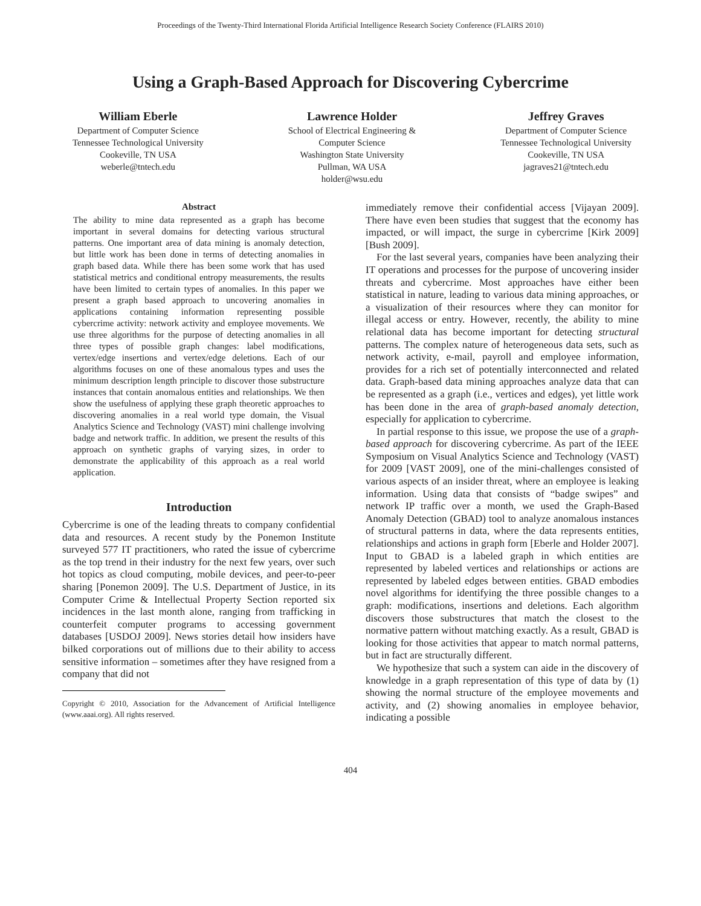Proceedings of the Twenty-Third International Florida Artificial Intelligence Research Society Conference (FLAIRS 2010)
Using a Graph-Based Approach for Discovering Cybercrime
William Eberle
Department of Computer Science
Tennessee Technological University
Cookeville, TN USA
weberle@tntech.edu
Lawrence Holder
School of Electrical Engineering &
Computer Science
Washington State University
Pullman, WA USA
holder@wsu.edu
Jeffrey Graves
Department of Computer Science
Tennessee Technological University
Cookeville, TN USA
jagraves21@tntech.edu
Abstract
The ability to mine data represented as a graph has become important in several domains for detecting various structural patterns. One important area of data mining is anomaly detection, but little work has been done in terms of detecting anomalies in graph based data. While there has been some work that has used statistical metrics and conditional entropy measurements, the results have been limited to certain types of anomalies. In this paper we present a graph based approach to uncovering anomalies in applications containing information representing possible cybercrime activity: network activity and employee movements. We use three algorithms for the purpose of detecting anomalies in all three types of possible graph changes: label modifications, vertex/edge insertions and vertex/edge deletions. Each of our algorithms focuses on one of these anomalous types and uses the minimum description length principle to discover those substructure instances that contain anomalous entities and relationships. We then show the usefulness of applying these graph theoretic approaches to discovering anomalies in a real world type domain, the Visual Analytics Science and Technology (VAST) mini challenge involving badge and network traffic. In addition, we present the results of this approach on synthetic graphs of varying sizes, in order to demonstrate the applicability of this approach as a real world application.
Introduction
Cybercrime is one of the leading threats to company confidential data and resources. A recent study by the Ponemon Institute surveyed 577 IT practitioners, who rated the issue of cybercrime as the top trend in their industry for the next few years, over such hot topics as cloud computing, mobile devices, and peer-to-peer sharing [Ponemon 2009]. The U.S. Department of Justice, in its Computer Crime & Intellectual Property Section reported six incidences in the last month alone, ranging from trafficking in counterfeit computer programs to accessing government databases [USDOJ 2009]. News stories detail how insiders have bilked corporations out of millions due to their ability to access sensitive information – sometimes after they have resigned from a company that did not
Copyright © 2010, Association for the Advancement of Artificial Intelligence (www.aaai.org). All rights reserved.
immediately remove their confidential access [Vijayan 2009]. There have even been studies that suggest that the economy has impacted, or will impact, the surge in cybercrime [Kirk 2009][Bush 2009].
For the last several years, companies have been analyzing their IT operations and processes for the purpose of uncovering insider threats and cybercrime. Most approaches have either been statistical in nature, leading to various data mining approaches, or a visualization of their resources where they can monitor for illegal access or entry. However, recently, the ability to mine relational data has become important for detecting structural patterns. The complex nature of heterogeneous data sets, such as network activity, e-mail, payroll and employee information, provides for a rich set of potentially interconnected and related data. Graph-based data mining approaches analyze data that can be represented as a graph (i.e., vertices and edges), yet little work has been done in the area of graph-based anomaly detection, especially for application to cybercrime.
In partial response to this issue, we propose the use of a graph-based approach for discovering cybercrime. As part of the IEEE Symposium on Visual Analytics Science and Technology (VAST) for 2009 [VAST 2009], one of the mini-challenges consisted of various aspects of an insider threat, where an employee is leaking information. Using data that consists of “badge swipes” and network IP traffic over a month, we used the Graph-Based Anomaly Detection (GBAD) tool to analyze anomalous instances of structural patterns in data, where the data represents entities, relationships and actions in graph form [Eberle and Holder 2007]. Input to GBAD is a labeled graph in which entities are represented by labeled vertices and relationships or actions are represented by labeled edges between entities. GBAD embodies novel algorithms for identifying the three possible changes to a graph: modifications, insertions and deletions. Each algorithm discovers those substructures that match the closest to the normative pattern without matching exactly. As a result, GBAD is looking for those activities that appear to match normal patterns, but in fact are structurally different.
We hypothesize that such a system can aide in the discovery of knowledge in a graph representation of this type of data by (1) showing the normal structure of the employee movements and activity, and (2) showing anomalies in employee behavior, indicating a possible
404